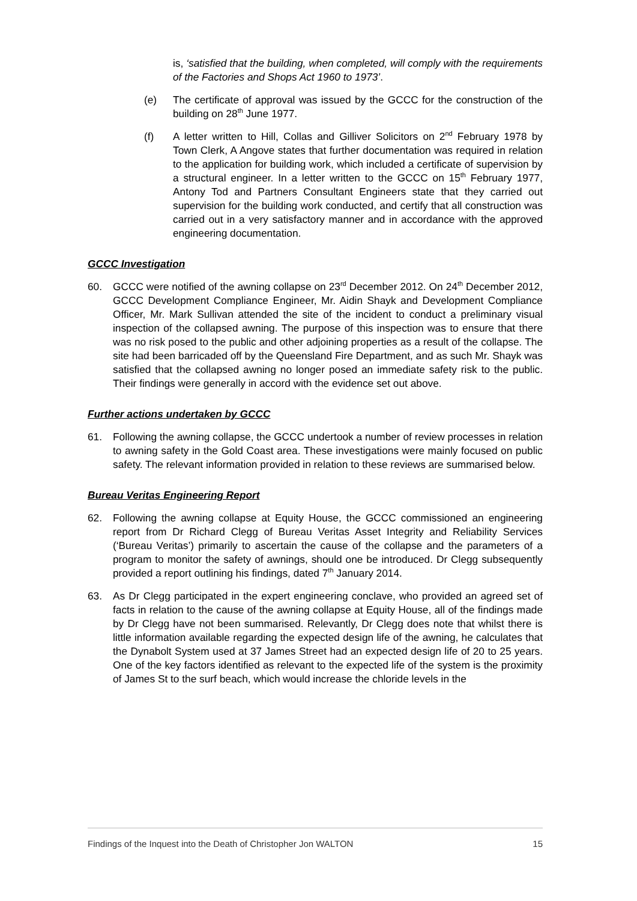is, ‘satisfied that the building, when completed, will comply with the requirements of the Factories and Shops Act 1960 to 1973’.
(e) The certificate of approval was issued by the GCCC for the construction of the building on 28<sup>th</sup> June 1977.
(f) A letter written to Hill, Collas and Gilliver Solicitors on 2<sup>nd</sup> February 1978 by Town Clerk, A Angove states that further documentation was required in relation to the application for building work, which included a certificate of supervision by a structural engineer. In a letter written to the GCCC on 15<sup>th</sup> February 1977, Antony Tod and Partners Consultant Engineers state that they carried out supervision for the building work conducted, and certify that all construction was carried out in a very satisfactory manner and in accordance with the approved engineering documentation.
GCCC Investigation
60. GCCC were notified of the awning collapse on 23<sup>rd</sup> December 2012. On 24<sup>th</sup> December 2012, GCCC Development Compliance Engineer, Mr. Aidin Shayk and Development Compliance Officer, Mr. Mark Sullivan attended the site of the incident to conduct a preliminary visual inspection of the collapsed awning. The purpose of this inspection was to ensure that there was no risk posed to the public and other adjoining properties as a result of the collapse. The site had been barricaded off by the Queensland Fire Department, and as such Mr. Shayk was satisfied that the collapsed awning no longer posed an immediate safety risk to the public. Their findings were generally in accord with the evidence set out above.
Further actions undertaken by GCCC
61. Following the awning collapse, the GCCC undertook a number of review processes in relation to awning safety in the Gold Coast area. These investigations were mainly focused on public safety. The relevant information provided in relation to these reviews are summarised below.
Bureau Veritas Engineering Report
62. Following the awning collapse at Equity House, the GCCC commissioned an engineering report from Dr Richard Clegg of Bureau Veritas Asset Integrity and Reliability Services (‘Bureau Veritas’) primarily to ascertain the cause of the collapse and the parameters of a program to monitor the safety of awnings, should one be introduced. Dr Clegg subsequently provided a report outlining his findings, dated 7<sup>th</sup> January 2014.
63. As Dr Clegg participated in the expert engineering conclave, who provided an agreed set of facts in relation to the cause of the awning collapse at Equity House, all of the findings made by Dr Clegg have not been summarised. Relevantly, Dr Clegg does note that whilst there is little information available regarding the expected design life of the awning, he calculates that the Dynabolt System used at 37 James Street had an expected design life of 20 to 25 years. One of the key factors identified as relevant to the expected life of the system is the proximity of James St to the surf beach, which would increase the chloride levels in the
Findings of the Inquest into the Death of Christopher Jon WALTON 15